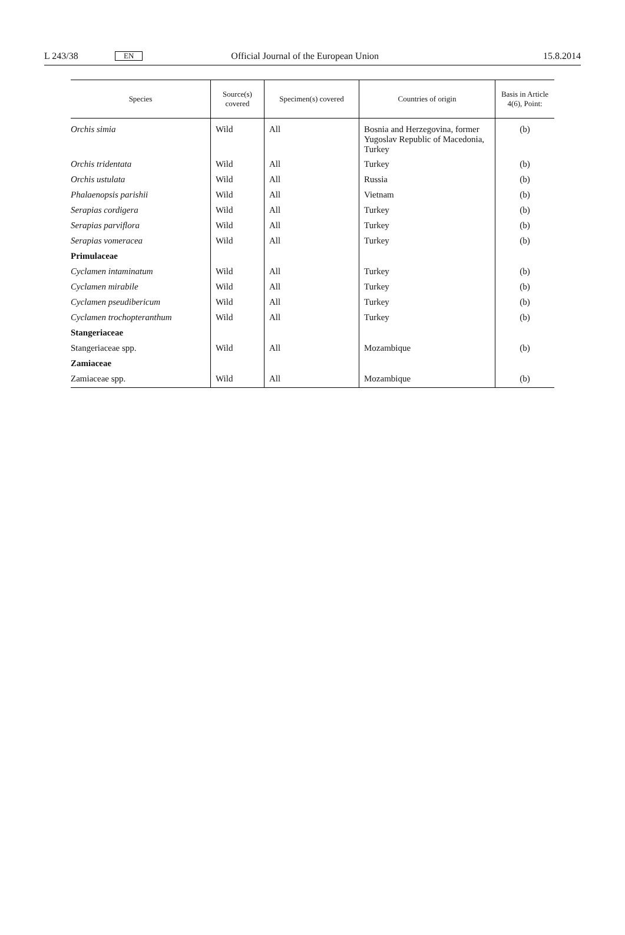L 243/38 EN Official Journal of the European Union 15.8.2014
| Species | Source(s) covered | Specimen(s) covered | Countries of origin | Basis in Article 4(6), Point: |
| --- | --- | --- | --- | --- |
| Orchis simia | Wild | All | Bosnia and Herzegovina, former Yugoslav Republic of Macedonia, Turkey | (b) |
| Orchis tridentata | Wild | All | Turkey | (b) |
| Orchis ustulata | Wild | All | Russia | (b) |
| Phalaenopsis parishii | Wild | All | Vietnam | (b) |
| Serapias cordigera | Wild | All | Turkey | (b) |
| Serapias parviflora | Wild | All | Turkey | (b) |
| Serapias vomeracea | Wild | All | Turkey | (b) |
| Primulaceae | | | | |
| Cyclamen intaminatum | Wild | All | Turkey | (b) |
| Cyclamen mirabile | Wild | All | Turkey | (b) |
| Cyclamen pseudibericum | Wild | All | Turkey | (b) |
| Cyclamen trochopteranthum | Wild | All | Turkey | (b) |
| Stangeriaceae | | | | |
| Stangeriaceae spp. | Wild | All | Mozambique | (b) |
| Zamiaceae | | | | |
| Zamiaceae spp. | Wild | All | Mozambique | (b) |